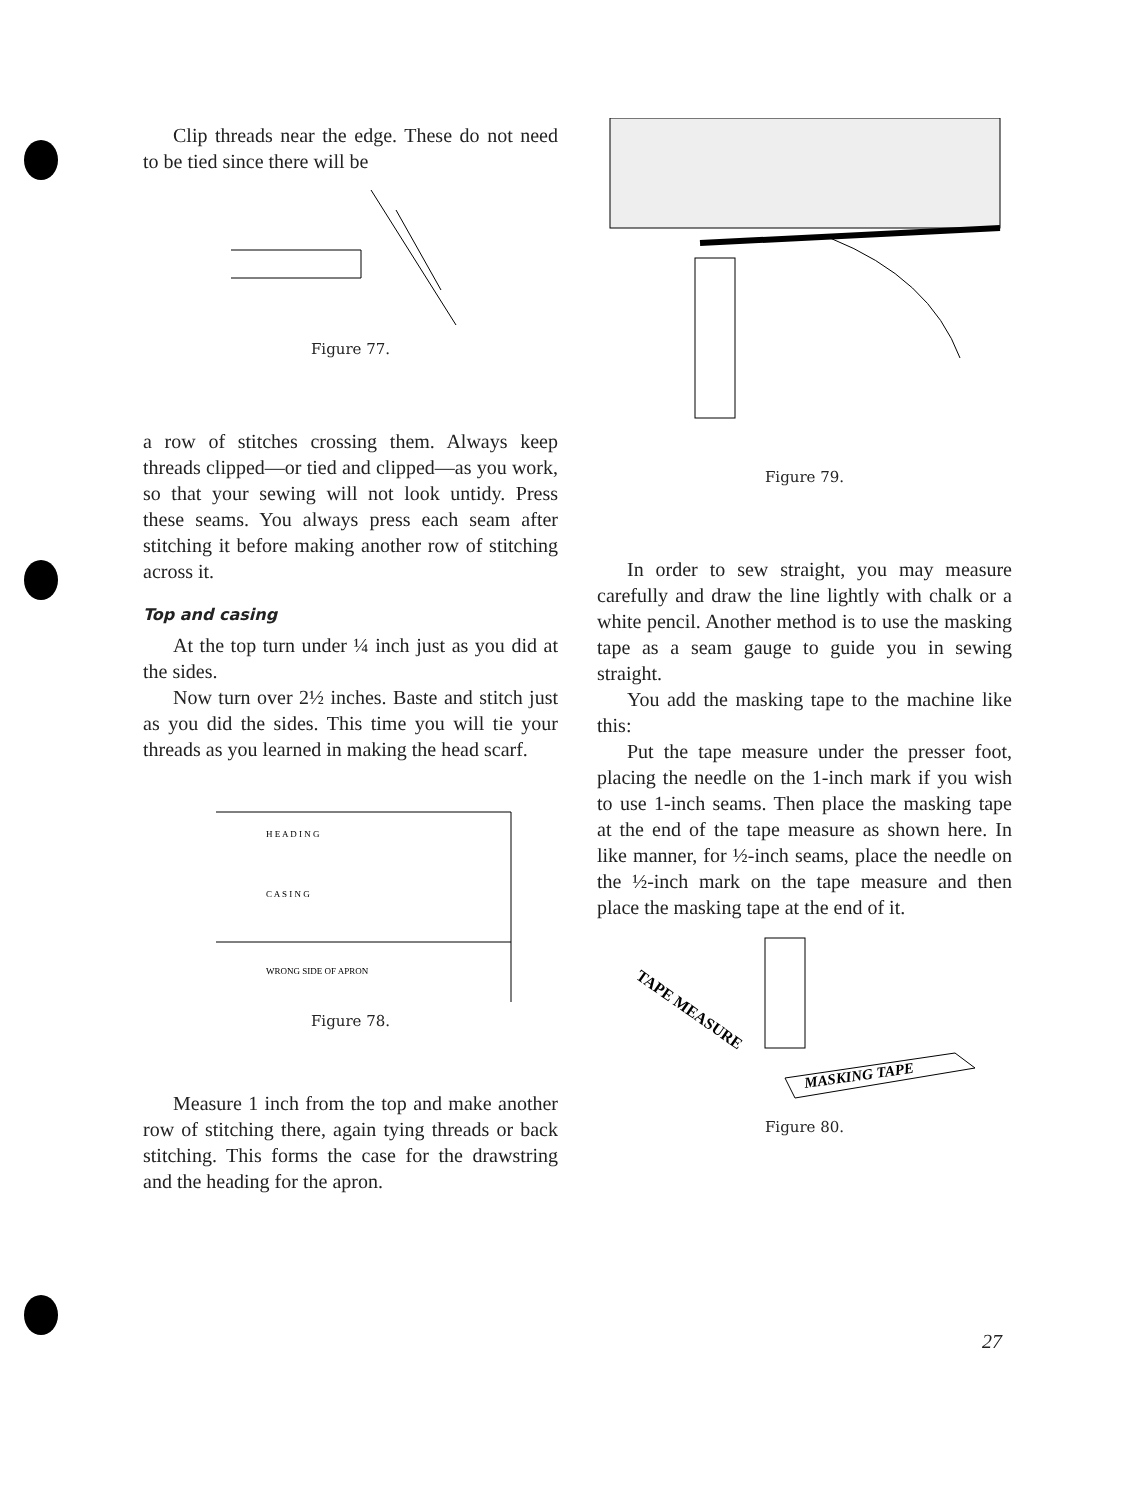Clip threads near the edge. These do not need to be tied since there will be
Figure 77.
a row of stitches crossing them. Always keep threads clipped—or tied and clipped—as you work, so that your sewing will not look untidy. Press these seams. You always press each seam after stitching it before making another row of stitching across it.
Top and casing
At the top turn under ¼ inch just as you did at the sides.
Now turn over 2½ inches. Baste and stitch just as you did the sides. This time you will tie your threads as you learned in making the head scarf.
H E A D I N G
C A S I N G
WRONG SIDE OF APRON
Figure 78.
Measure 1 inch from the top and make another row of stitching there, again tying threads or back stitching. This forms the case for the drawstring and the heading for the apron.
Figure 79.
In order to sew straight, you may measure carefully and draw the line lightly with chalk or a white pencil. Another method is to use the masking tape as a seam gauge to guide you in sewing straight.
You add the masking tape to the machine like this:
Put the tape measure under the presser foot, placing the needle on the 1-inch mark if you wish to use 1-inch seams. Then place the masking tape at the end of the tape measure as shown here. In like manner, for ½-inch seams, place the needle on the ½-inch mark on the tape measure and then place the masking tape at the end of it.
TAPE MEASURE
MASKING TAPE
Figure 80.
27